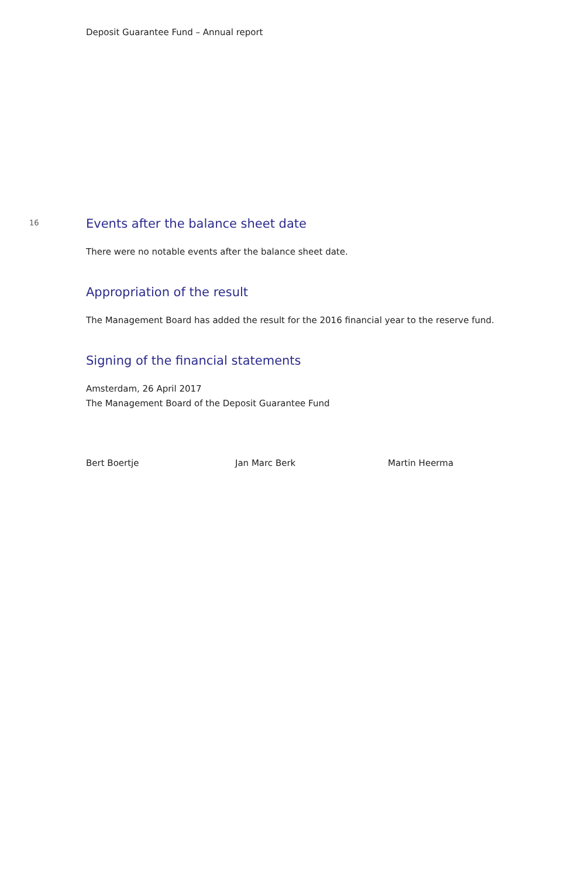Deposit Guarantee Fund – Annual report
16
Events after the balance sheet date
There were no notable events after the balance sheet date.
Appropriation of the result
The Management Board has added the result for the 2016 financial year to the reserve fund.
Signing of the financial statements
Amsterdam, 26 April 2017
The Management Board of the Deposit Guarantee Fund
Bert Boertje Jan Marc Berk Martin Heerma